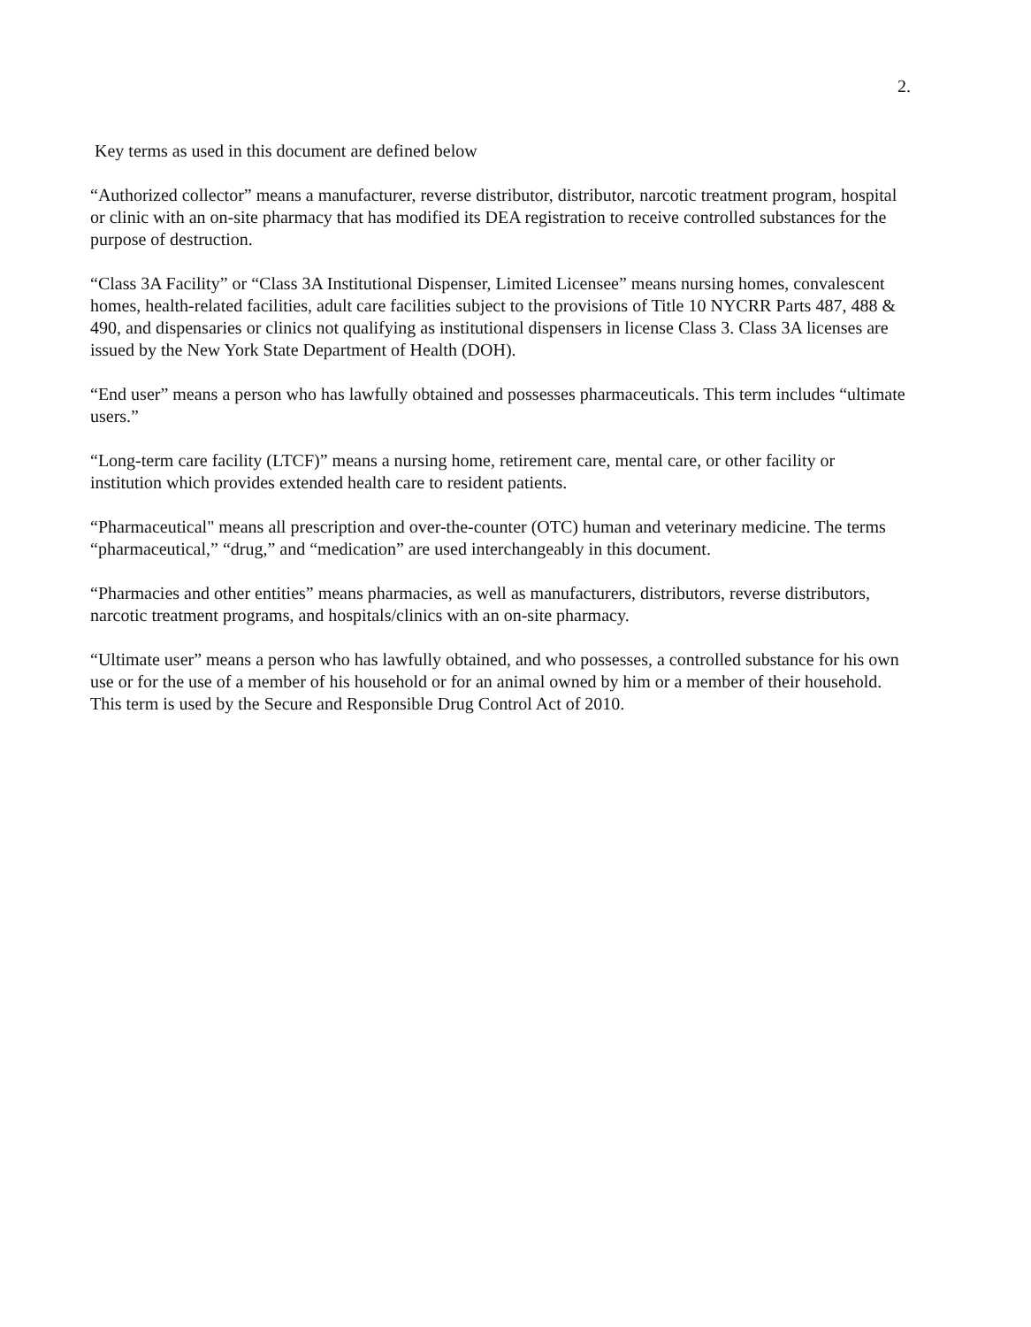2.
Key terms as used in this document are defined below
“Authorized collector” means a manufacturer, reverse distributor, distributor, narcotic treatment program, hospital or clinic with an on-site pharmacy that has modified its DEA registration to receive controlled substances for the purpose of destruction.
“Class 3A Facility” or “Class 3A Institutional Dispenser, Limited Licensee” means nursing homes, convalescent homes, health-related facilities, adult care facilities subject to the provisions of Title 10 NYCRR Parts 487, 488 & 490, and dispensaries or clinics not qualifying as institutional dispensers in license Class 3. Class 3A licenses are issued by the New York State Department of Health (DOH).
“End user” means a person who has lawfully obtained and possesses pharmaceuticals. This term includes “ultimate users.”
“Long-term care facility (LTCF)” means a nursing home, retirement care, mental care, or other facility or institution which provides extended health care to resident patients.
“Pharmaceutical" means all prescription and over-the-counter (OTC) human and veterinary medicine. The terms “pharmaceutical,” “drug,” and “medication” are used interchangeably in this document.
“Pharmacies and other entities” means pharmacies, as well as manufacturers, distributors, reverse distributors, narcotic treatment programs, and hospitals/clinics with an on-site pharmacy.
“Ultimate user” means a person who has lawfully obtained, and who possesses, a controlled substance for his own use or for the use of a member of his household or for an animal owned by him or a member of their household. This term is used by the Secure and Responsible Drug Control Act of 2010.